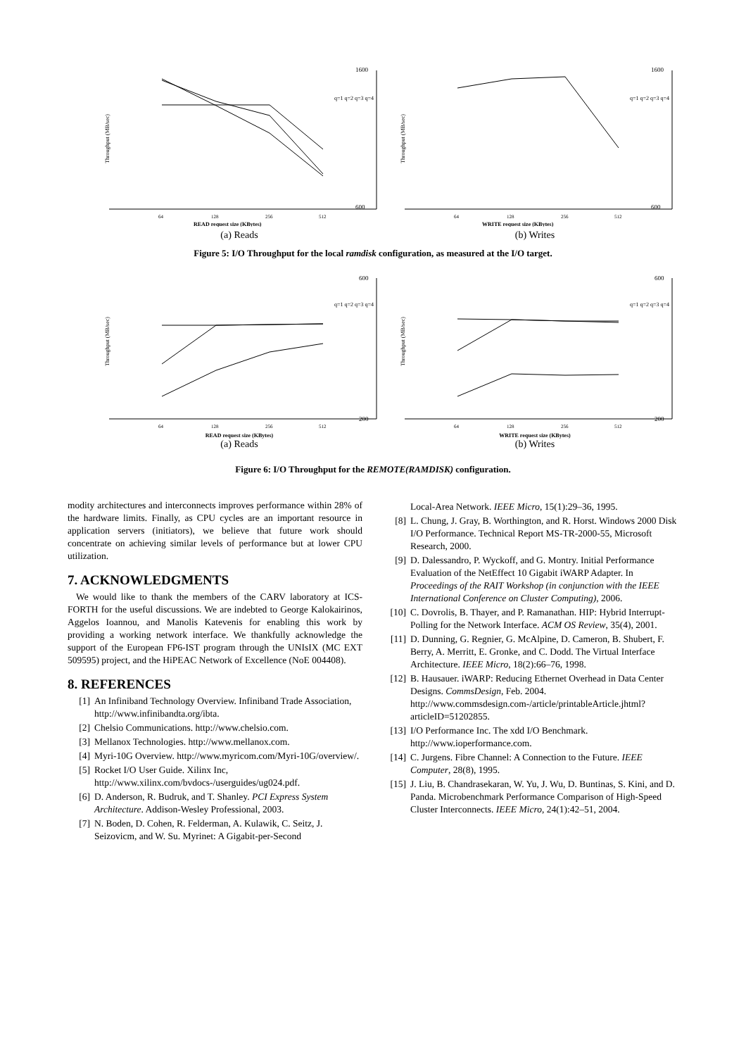Throughput (MB/sec)
1600
600
q=1 q=2 q=3 q=4
64
128
256
512
READ request size (KBytes)
(a) Reads
Throughput (MB/sec)
1600
600
q=1 q=2 q=3 q=4
64
128
256
512
WRITE request size (KBytes)
(b) Writes
Figure 5: I/O Throughput for the local ramdisk configuration, as measured at the I/O target.
Throughput (MB/sec)
600
200
q=1 q=2 q=3 q=4
64
128
256
512
READ request size (KBytes)
(a) Reads
Throughput (MB/sec)
600
200
q=1 q=2 q=3 q=4
64
128
256
512
WRITE request size (KBytes)
(b) Writes
Figure 6: I/O Throughput for the REMOTE(RAMDISK) configuration.
modity architectures and interconnects improves performance within 28% of the hardware limits. Finally, as CPU cycles are an important resource in application servers (initiators), we believe that future work should concentrate on achieving similar levels of performance but at lower CPU utilization.
7. ACKNOWLEDGMENTS
We would like to thank the members of the CARV laboratory at ICS-FORTH for the useful discussions. We are indebted to George Kalokairinos, Aggelos Ioannou, and Manolis Katevenis for enabling this work by providing a working network interface. We thankfully acknowledge the support of the European FP6-IST program through the UNIsIX (MC EXT 509595) project, and the HiPEAC Network of Excellence (NoE 004408).
8. REFERENCES
[1] An Infiniband Technology Overview. Infiniband Trade Association, http://www.infinibandta.org/ibta.
[2] Chelsio Communications. http://www.chelsio.com.
[3] Mellanox Technologies. http://www.mellanox.com.
[4] Myri-10G Overview. http://www.myricom.com/Myri-10G/overview/.
[5] Rocket I/O User Guide. Xilinx Inc, http://www.xilinx.com/bvdocs-/userguides/ug024.pdf.
[6] D. Anderson, R. Budruk, and T. Shanley. PCI Express System Architecture. Addison-Wesley Professional, 2003.
[7] N. Boden, D. Cohen, R. Felderman, A. Kulawik, C. Seitz, J. Seizovicm, and W. Su. Myrinet: A Gigabit-per-Second
Local-Area Network. IEEE Micro, 15(1):29–36, 1995.
[8] L. Chung, J. Gray, B. Worthington, and R. Horst. Windows 2000 Disk I/O Performance. Technical Report MS-TR-2000-55, Microsoft Research, 2000.
[9] D. Dalessandro, P. Wyckoff, and G. Montry. Initial Performance Evaluation of the NetEffect 10 Gigabit iWARP Adapter. In Proceedings of the RAIT Workshop (in conjunction with the IEEE International Conference on Cluster Computing), 2006.
[10] C. Dovrolis, B. Thayer, and P. Ramanathan. HIP: Hybrid Interrupt-Polling for the Network Interface. ACM OS Review, 35(4), 2001.
[11] D. Dunning, G. Regnier, G. McAlpine, D. Cameron, B. Shubert, F. Berry, A. Merritt, E. Gronke, and C. Dodd. The Virtual Interface Architecture. IEEE Micro, 18(2):66–76, 1998.
[12] B. Hausauer. iWARP: Reducing Ethernet Overhead in Data Center Designs. CommsDesign, Feb. 2004. http://www.commsdesign.com-/article/printableArticle.jhtml?articleID=51202855.
[13] I/O Performance Inc. The xdd I/O Benchmark. http://www.ioperformance.com.
[14] C. Jurgens. Fibre Channel: A Connection to the Future. IEEE Computer, 28(8), 1995.
[15] J. Liu, B. Chandrasekaran, W. Yu, J. Wu, D. Buntinas, S. Kini, and D. Panda. Microbenchmark Performance Comparison of High-Speed Cluster Interconnects. IEEE Micro, 24(1):42–51, 2004.